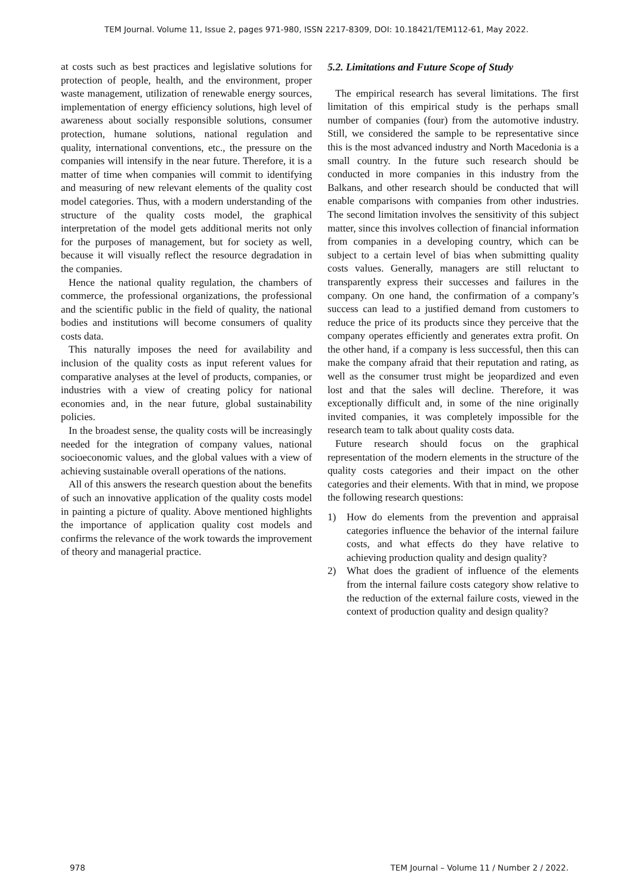TEM Journal. Volume 11, Issue 2, pages 971-980, ISSN 2217-8309, DOI: 10.18421/TEM112-61, May 2022.
at costs such as best practices and legislative solutions for protection of people, health, and the environment, proper waste management, utilization of renewable energy sources, implementation of energy efficiency solutions, high level of awareness about socially responsible solutions, consumer protection, humane solutions, national regulation and quality, international conventions, etc., the pressure on the companies will intensify in the near future. Therefore, it is a matter of time when companies will commit to identifying and measuring of new relevant elements of the quality cost model categories. Thus, with a modern understanding of the structure of the quality costs model, the graphical interpretation of the model gets additional merits not only for the purposes of management, but for society as well, because it will visually reflect the resource degradation in the companies.
Hence the national quality regulation, the chambers of commerce, the professional organizations, the professional and the scientific public in the field of quality, the national bodies and institutions will become consumers of quality costs data.
This naturally imposes the need for availability and inclusion of the quality costs as input referent values for comparative analyses at the level of products, companies, or industries with a view of creating policy for national economies and, in the near future, global sustainability policies.
In the broadest sense, the quality costs will be increasingly needed for the integration of company values, national socioeconomic values, and the global values with a view of achieving sustainable overall operations of the nations.
All of this answers the research question about the benefits of such an innovative application of the quality costs model in painting a picture of quality. Above mentioned highlights the importance of application quality cost models and confirms the relevance of the work towards the improvement of theory and managerial practice.
5.2. Limitations and Future Scope of Study
The empirical research has several limitations. The first limitation of this empirical study is the perhaps small number of companies (four) from the automotive industry. Still, we considered the sample to be representative since this is the most advanced industry and North Macedonia is a small country. In the future such research should be conducted in more companies in this industry from the Balkans, and other research should be conducted that will enable comparisons with companies from other industries. The second limitation involves the sensitivity of this subject matter, since this involves collection of financial information from companies in a developing country, which can be subject to a certain level of bias when submitting quality costs values. Generally, managers are still reluctant to transparently express their successes and failures in the company. On one hand, the confirmation of a company’s success can lead to a justified demand from customers to reduce the price of its products since they perceive that the company operates efficiently and generates extra profit. On the other hand, if a company is less successful, then this can make the company afraid that their reputation and rating, as well as the consumer trust might be jeopardized and even lost and that the sales will decline. Therefore, it was exceptionally difficult and, in some of the nine originally invited companies, it was completely impossible for the research team to talk about quality costs data.
Future research should focus on the graphical representation of the modern elements in the structure of the quality costs categories and their impact on the other categories and their elements. With that in mind, we propose the following research questions:
1) How do elements from the prevention and appraisal categories influence the behavior of the internal failure costs, and what effects do they have relative to achieving production quality and design quality?
2) What does the gradient of influence of the elements from the internal failure costs category show relative to the reduction of the external failure costs, viewed in the context of production quality and design quality?
978 TEM Journal – Volume 11 / Number 2 / 2022.